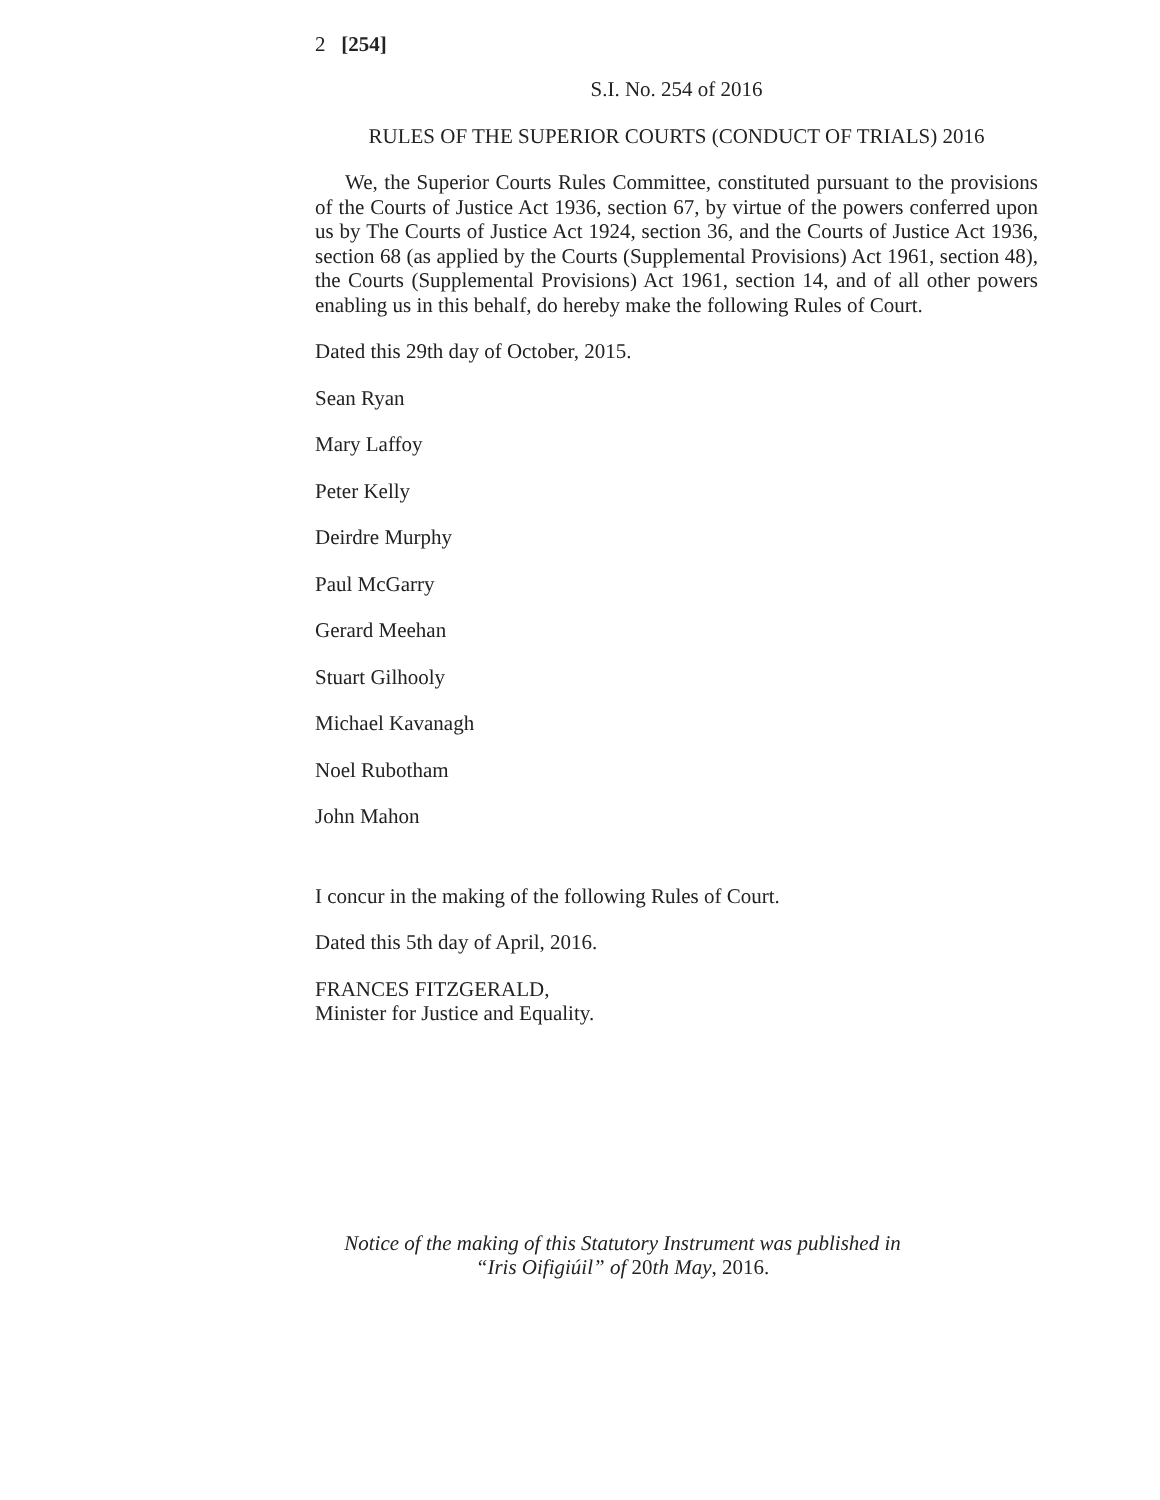2 [254]
S.I. No. 254 of 2016
RULES OF THE SUPERIOR COURTS (CONDUCT OF TRIALS) 2016
We, the Superior Courts Rules Committee, constituted pursuant to the provisions of the Courts of Justice Act 1936, section 67, by virtue of the powers conferred upon us by The Courts of Justice Act 1924, section 36, and the Courts of Justice Act 1936, section 68 (as applied by the Courts (Supplemental Provisions) Act 1961, section 48), the Courts (Supplemental Provisions) Act 1961, section 14, and of all other powers enabling us in this behalf, do hereby make the following Rules of Court.
Dated this 29th day of October, 2015.
Sean Ryan
Mary Laffoy
Peter Kelly
Deirdre Murphy
Paul McGarry
Gerard Meehan
Stuart Gilhooly
Michael Kavanagh
Noel Rubotham
John Mahon
I concur in the making of the following Rules of Court.
Dated this 5th day of April, 2016.
FRANCES FITZGERALD,
Minister for Justice and Equality.
Notice of the making of this Statutory Instrument was published in
“Iris Oifigiúil” of 20th May, 2016.